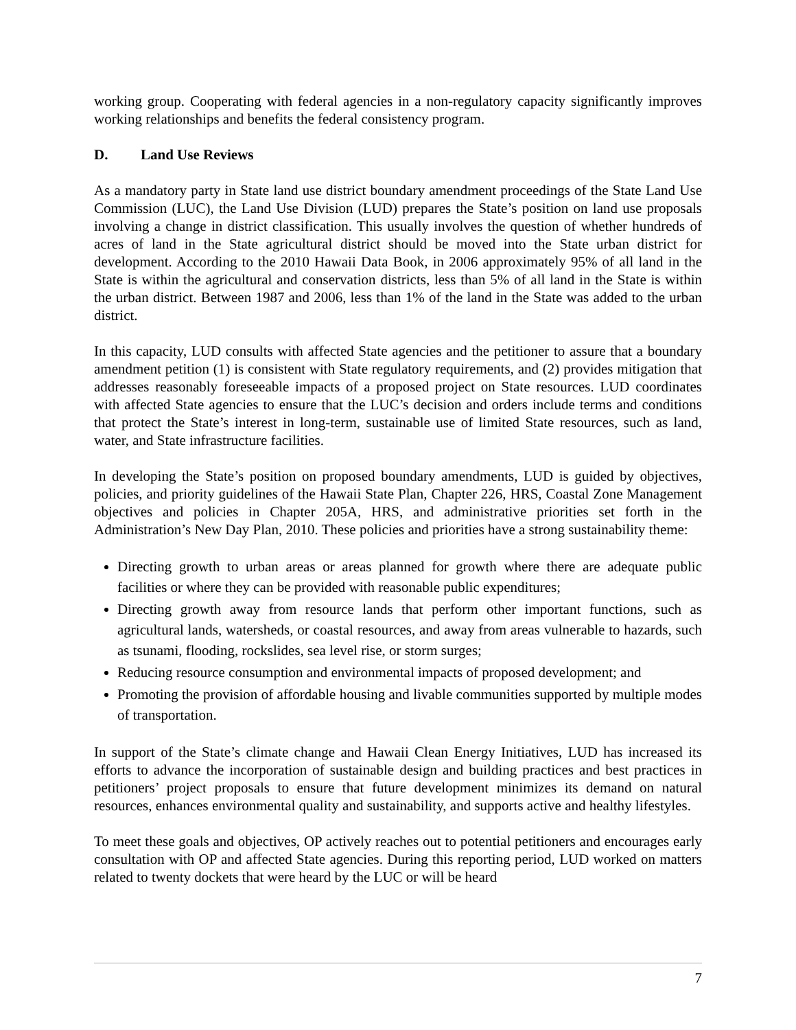working group. Cooperating with federal agencies in a non-regulatory capacity significantly improves working relationships and benefits the federal consistency program.
D. Land Use Reviews
As a mandatory party in State land use district boundary amendment proceedings of the State Land Use Commission (LUC), the Land Use Division (LUD) prepares the State’s position on land use proposals involving a change in district classification. This usually involves the question of whether hundreds of acres of land in the State agricultural district should be moved into the State urban district for development. According to the 2010 Hawaii Data Book, in 2006 approximately 95% of all land in the State is within the agricultural and conservation districts, less than 5% of all land in the State is within the urban district. Between 1987 and 2006, less than 1% of the land in the State was added to the urban district.
In this capacity, LUD consults with affected State agencies and the petitioner to assure that a boundary amendment petition (1) is consistent with State regulatory requirements, and (2) provides mitigation that addresses reasonably foreseeable impacts of a proposed project on State resources. LUD coordinates with affected State agencies to ensure that the LUC’s decision and orders include terms and conditions that protect the State’s interest in long-term, sustainable use of limited State resources, such as land, water, and State infrastructure facilities.
In developing the State’s position on proposed boundary amendments, LUD is guided by objectives, policies, and priority guidelines of the Hawaii State Plan, Chapter 226, HRS, Coastal Zone Management objectives and policies in Chapter 205A, HRS, and administrative priorities set forth in the Administration’s New Day Plan, 2010. These policies and priorities have a strong sustainability theme:
Directing growth to urban areas or areas planned for growth where there are adequate public facilities or where they can be provided with reasonable public expenditures;
Directing growth away from resource lands that perform other important functions, such as agricultural lands, watersheds, or coastal resources, and away from areas vulnerable to hazards, such as tsunami, flooding, rockslides, sea level rise, or storm surges;
Reducing resource consumption and environmental impacts of proposed development; and
Promoting the provision of affordable housing and livable communities supported by multiple modes of transportation.
In support of the State’s climate change and Hawaii Clean Energy Initiatives, LUD has increased its efforts to advance the incorporation of sustainable design and building practices and best practices in petitioners’ project proposals to ensure that future development minimizes its demand on natural resources, enhances environmental quality and sustainability, and supports active and healthy lifestyles.
To meet these goals and objectives, OP actively reaches out to potential petitioners and encourages early consultation with OP and affected State agencies. During this reporting period, LUD worked on matters related to twenty dockets that were heard by the LUC or will be heard
7